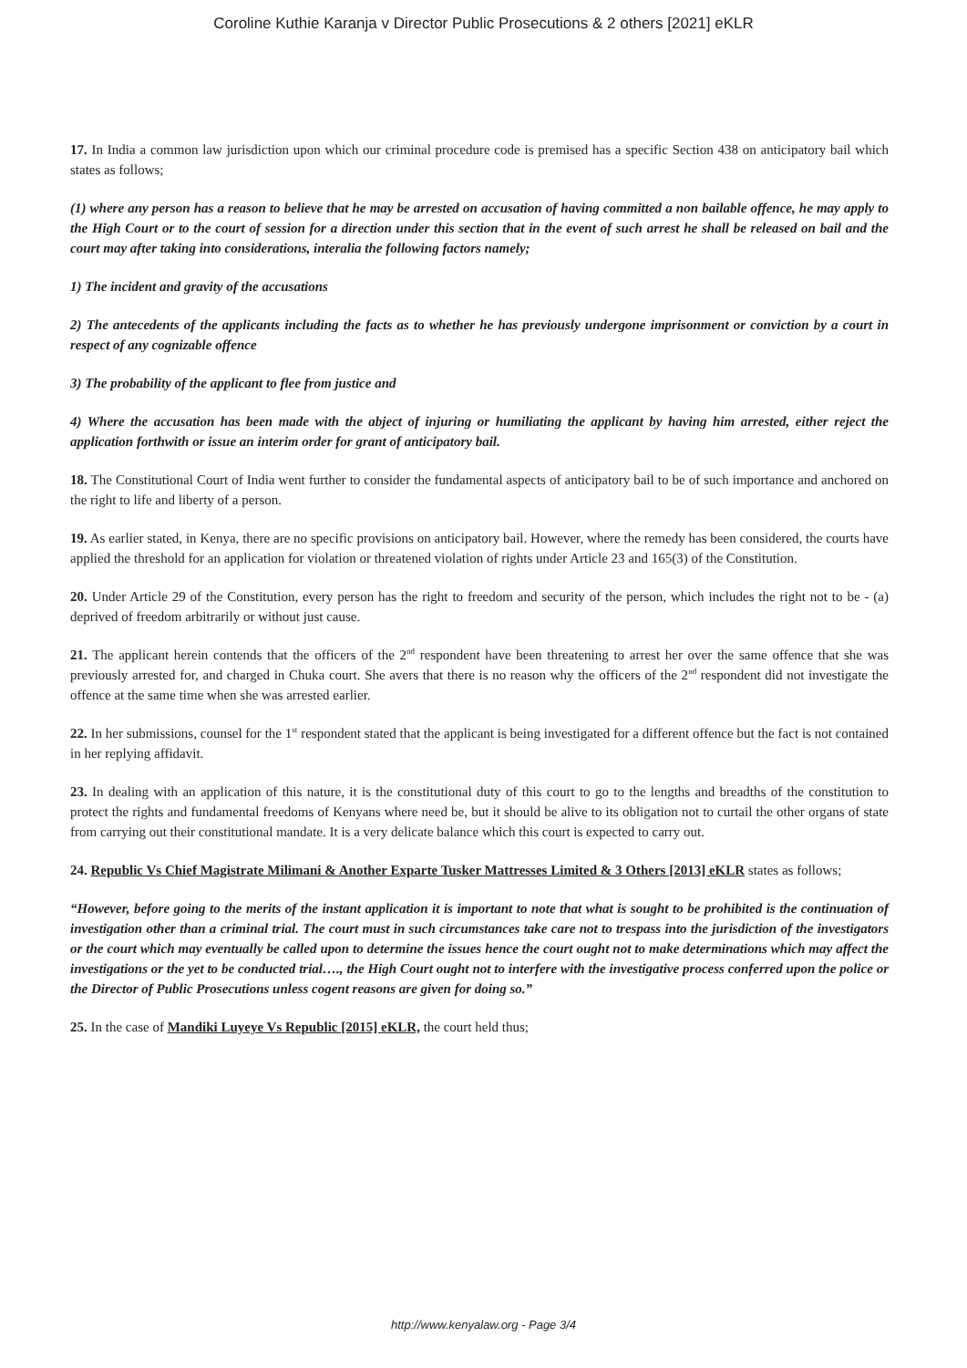Coroline Kuthie Karanja v Director Public Prosecutions & 2 others [2021] eKLR
17. In India a common law jurisdiction upon which our criminal procedure code is premised has a specific Section 438 on anticipatory bail which states as follows;
(1) where any person has a reason to believe that he may be arrested on accusation of having committed a non bailable offence, he may apply to the High Court or to the court of session for a direction under this section that in the event of such arrest he shall be released on bail and the court may after taking into considerations, interalia the following factors namely;
1) The incident and gravity of the accusations
2) The antecedents of the applicants including the facts as to whether he has previously undergone imprisonment or conviction by a court in respect of any cognizable offence
3) The probability of the applicant to flee from justice and
4) Where the accusation has been made with the abject of injuring or humiliating the applicant by having him arrested, either reject the application forthwith or issue an interim order for grant of anticipatory bail.
18. The Constitutional Court of India went further to consider the fundamental aspects of anticipatory bail to be of such importance and anchored on the right to life and liberty of a person.
19. As earlier stated, in Kenya, there are no specific provisions on anticipatory bail. However, where the remedy has been considered, the courts have applied the threshold for an application for violation or threatened violation of rights under Article 23 and 165(3) of the Constitution.
20. Under Article 29 of the Constitution, every person has the right to freedom and security of the person, which includes the right not to be - (a) deprived of freedom arbitrarily or without just cause.
21. The applicant herein contends that the officers of the 2<sup>nd</sup> respondent have been threatening to arrest her over the same offence that she was previously arrested for, and charged in Chuka court. She avers that there is no reason why the officers of the 2<sup>nd</sup> respondent did not investigate the offence at the same time when she was arrested earlier.
22. In her submissions, counsel for the 1<sup>st</sup> respondent stated that the applicant is being investigated for a different offence but the fact is not contained in her replying affidavit.
23. In dealing with an application of this nature, it is the constitutional duty of this court to go to the lengths and breadths of the constitution to protect the rights and fundamental freedoms of Kenyans where need be, but it should be alive to its obligation not to curtail the other organs of state from carrying out their constitutional mandate. It is a very delicate balance which this court is expected to carry out.
24. Republic Vs Chief Magistrate Milimani & Another Exparte Tusker Mattresses Limited & 3 Others [2013] eKLR states as follows;
“However, before going to the merits of the instant application it is important to note that what is sought to be prohibited is the continuation of investigation other than a criminal trial. The court must in such circumstances take care not to trespass into the jurisdiction of the investigators or the court which may eventually be called upon to determine the issues hence the court ought not to make determinations which may affect the investigations or the yet to be conducted trial…., the High Court ought not to interfere with the investigative process conferred upon the police or the Director of Public Prosecutions unless cogent reasons are given for doing so.”
25. In the case of Mandiki Luyeye Vs Republic [2015] eKLR, the court held thus;
http://www.kenyalaw.org - Page 3/4